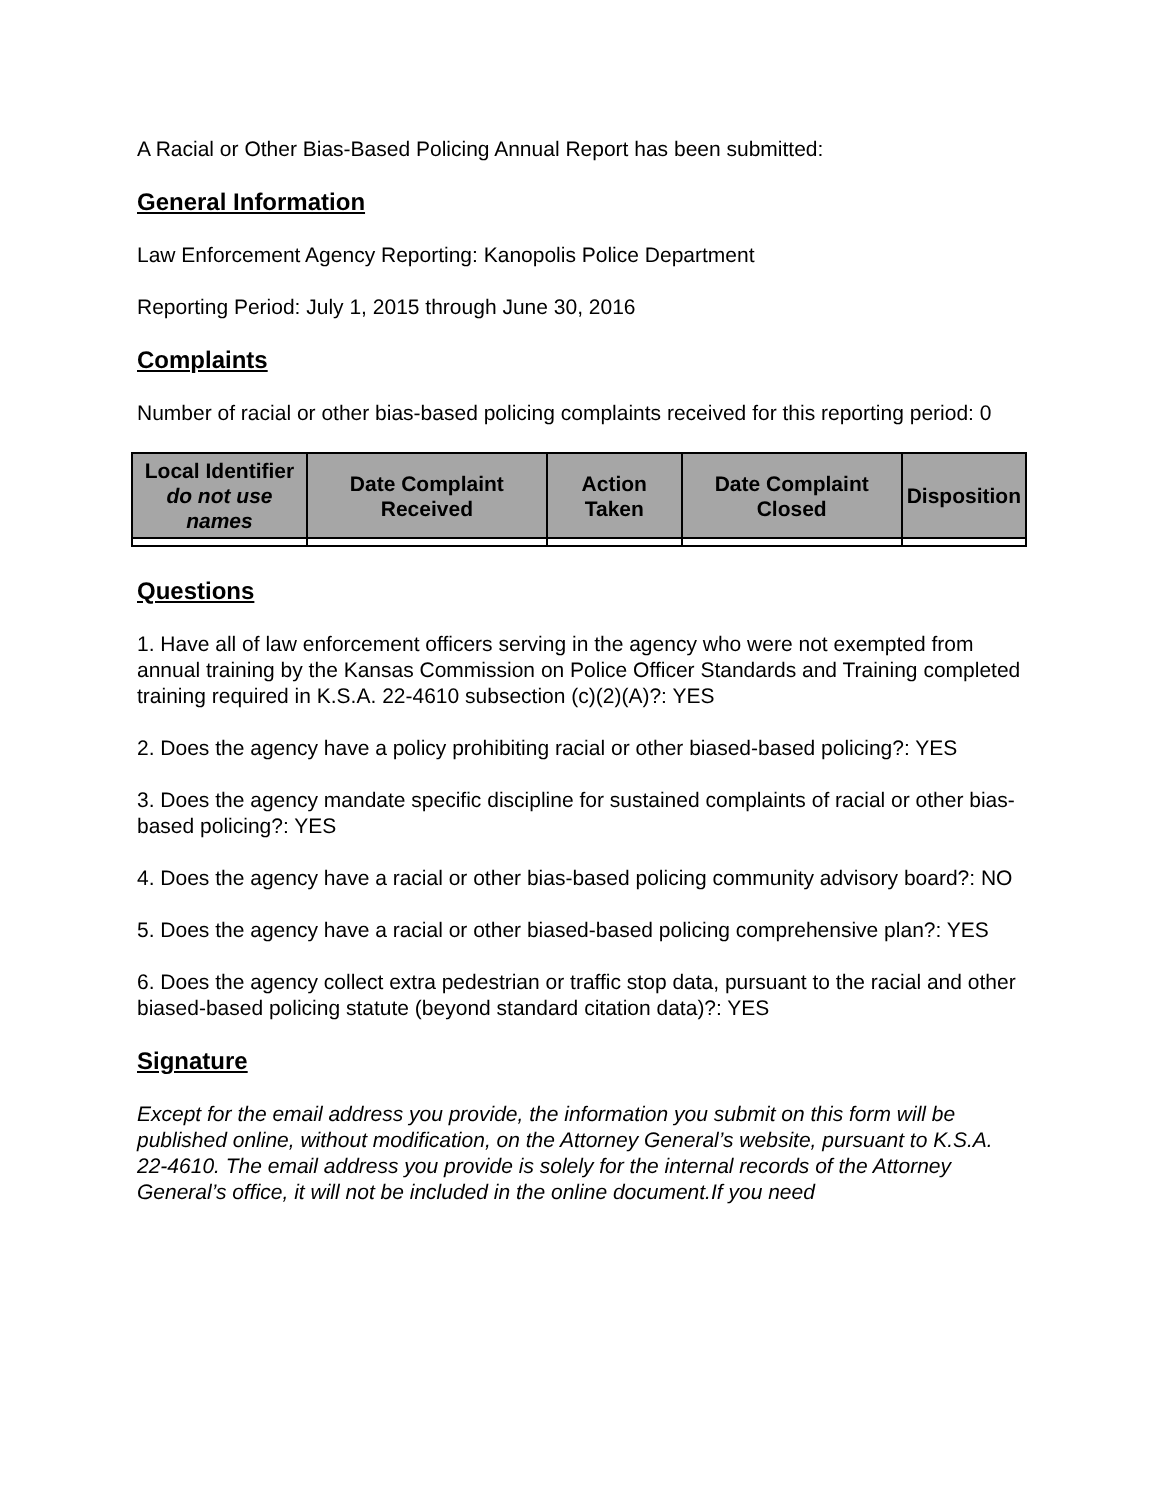A Racial or Other Bias-Based Policing Annual Report has been submitted:
General Information
Law Enforcement Agency Reporting: Kanopolis Police Department
Reporting Period: July 1, 2015 through June 30, 2016
Complaints
Number of racial or other bias-based policing complaints received for this reporting period: 0
| Local Identifier do not use names | Date Complaint Received | Action Taken | Date Complaint Closed | Disposition |
| --- | --- | --- | --- | --- |
Questions
1. Have all of law enforcement officers serving in the agency who were not exempted from annual training by the Kansas Commission on Police Officer Standards and Training completed training required in K.S.A. 22-4610 subsection (c)(2)(A)?: YES
2. Does the agency have a policy prohibiting racial or other biased-based policing?: YES
3. Does the agency mandate specific discipline for sustained complaints of racial or other bias-based policing?: YES
4. Does the agency have a racial or other bias-based policing community advisory board?: NO
5. Does the agency have a racial or other biased-based policing comprehensive plan?: YES
6. Does the agency collect extra pedestrian or traffic stop data, pursuant to the racial and other biased-based policing statute (beyond standard citation data)?: YES
Signature
Except for the email address you provide, the information you submit on this form will be published online, without modification, on the Attorney General’s website, pursuant to K.S.A. 22-4610. The email address you provide is solely for the internal records of the Attorney General’s office, it will not be included in the online document.If you need